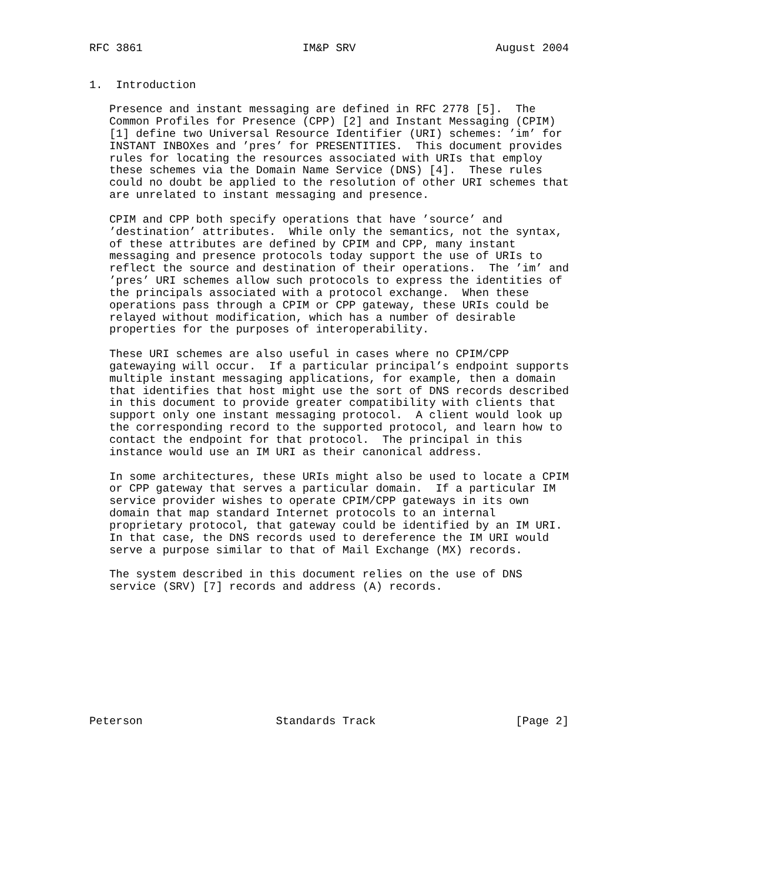RFC 3861                        IM&P SRV                     August 2004


1.  Introduction

   Presence and instant messaging are defined in RFC 2778 [5].  The
   Common Profiles for Presence (CPP) [2] and Instant Messaging (CPIM)
   [1] define two Universal Resource Identifier (URI) schemes: ’im’ for
   INSTANT INBOXes and ’pres’ for PRESENTITIES.  This document provides
   rules for locating the resources associated with URIs that employ
   these schemes via the Domain Name Service (DNS) [4].  These rules
   could no doubt be applied to the resolution of other URI schemes that
   are unrelated to instant messaging and presence.

   CPIM and CPP both specify operations that have ’source’ and
   ’destination’ attributes.  While only the semantics, not the syntax,
   of these attributes are defined by CPIM and CPP, many instant
   messaging and presence protocols today support the use of URIs to
   reflect the source and destination of their operations.  The ’im’ and
   ’pres’ URI schemes allow such protocols to express the identities of
   the principals associated with a protocol exchange.  When these
   operations pass through a CPIM or CPP gateway, these URIs could be
   relayed without modification, which has a number of desirable
   properties for the purposes of interoperability.

   These URI schemes are also useful in cases where no CPIM/CPP
   gatewaying will occur.  If a particular principal’s endpoint supports
   multiple instant messaging applications, for example, then a domain
   that identifies that host might use the sort of DNS records described
   in this document to provide greater compatibility with clients that
   support only one instant messaging protocol.  A client would look up
   the corresponding record to the supported protocol, and learn how to
   contact the endpoint for that protocol.  The principal in this
   instance would use an IM URI as their canonical address.

   In some architectures, these URIs might also be used to locate a CPIM
   or CPP gateway that serves a particular domain.  If a particular IM
   service provider wishes to operate CPIM/CPP gateways in its own
   domain that map standard Internet protocols to an internal
   proprietary protocol, that gateway could be identified by an IM URI.
   In that case, the DNS records used to dereference the IM URI would
   serve a purpose similar to that of Mail Exchange (MX) records.

   The system described in this document relies on the use of DNS
   service (SRV) [7] records and address (A) records.










Peterson                    Standards Track                     [Page 2]